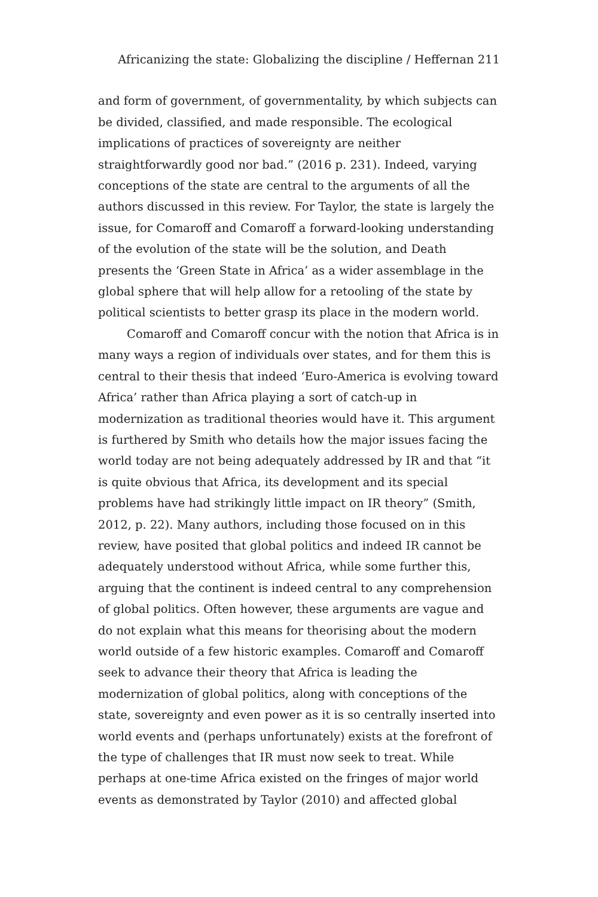Africanizing the state: Globalizing the discipline / Heffernan 211
and form of government, of governmentality, by which subjects can be divided, classified, and made responsible. The ecological implications of practices of sovereignty are neither straightforwardly good nor bad.” (2016 p. 231). Indeed, varying conceptions of the state are central to the arguments of all the authors discussed in this review. For Taylor, the state is largely the issue, for Comaroff and Comaroff a forward-looking understanding of the evolution of the state will be the solution, and Death presents the ‘Green State in Africa’ as a wider assemblage in the global sphere that will help allow for a retooling of the state by political scientists to better grasp its place in the modern world.
Comaroff and Comaroff concur with the notion that Africa is in many ways a region of individuals over states, and for them this is central to their thesis that indeed ‘Euro-America is evolving toward Africa’ rather than Africa playing a sort of catch-up in modernization as traditional theories would have it. This argument is furthered by Smith who details how the major issues facing the world today are not being adequately addressed by IR and that “it is quite obvious that Africa, its development and its special problems have had strikingly little impact on IR theory” (Smith, 2012, p. 22). Many authors, including those focused on in this review, have posited that global politics and indeed IR cannot be adequately understood without Africa, while some further this, arguing that the continent is indeed central to any comprehension of global politics. Often however, these arguments are vague and do not explain what this means for theorising about the modern world outside of a few historic examples. Comaroff and Comaroff seek to advance their theory that Africa is leading the modernization of global politics, along with conceptions of the state, sovereignty and even power as it is so centrally inserted into world events and (perhaps unfortunately) exists at the forefront of the type of challenges that IR must now seek to treat. While perhaps at one-time Africa existed on the fringes of major world events as demonstrated by Taylor (2010) and affected global